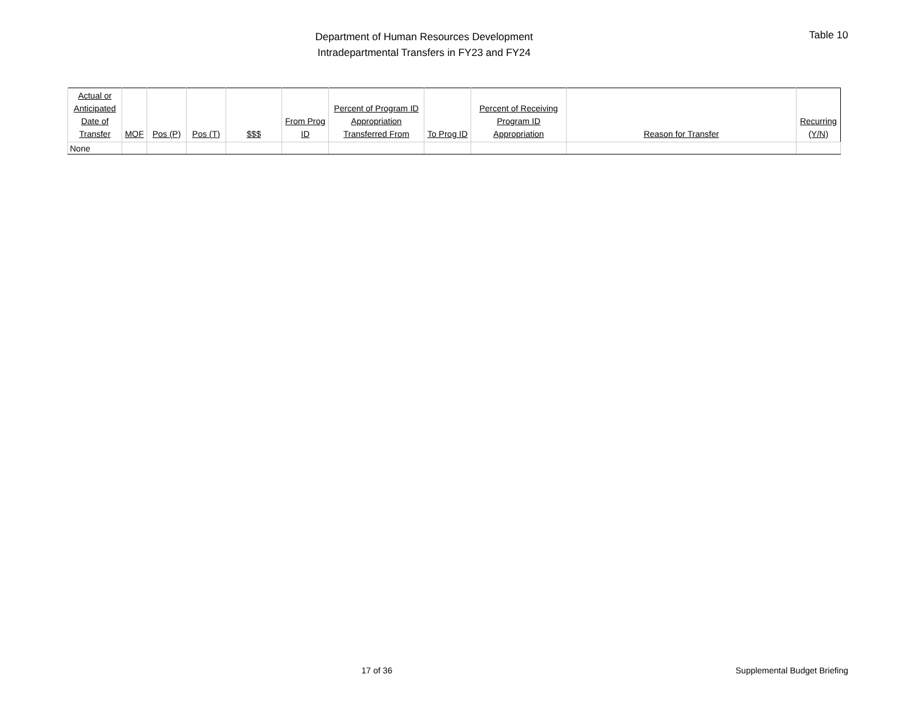Department of Human Resources Development
Intradepartmental Transfers in FY23 and FY24
Table 10
| Actual or Anticipated Date of Transfer | MOF | Pos (P) | Pos (T) | $$$ | From Prog ID | Percent of Program ID Appropriation Transferred From | To Prog ID | Percent of Receiving Program ID Appropriation | Reason for Transfer | Recurring (Y/N) |
| --- | --- | --- | --- | --- | --- | --- | --- | --- | --- | --- |
| None | | | | | | | | | | |
17 of 36 Supplemental Budget Briefing